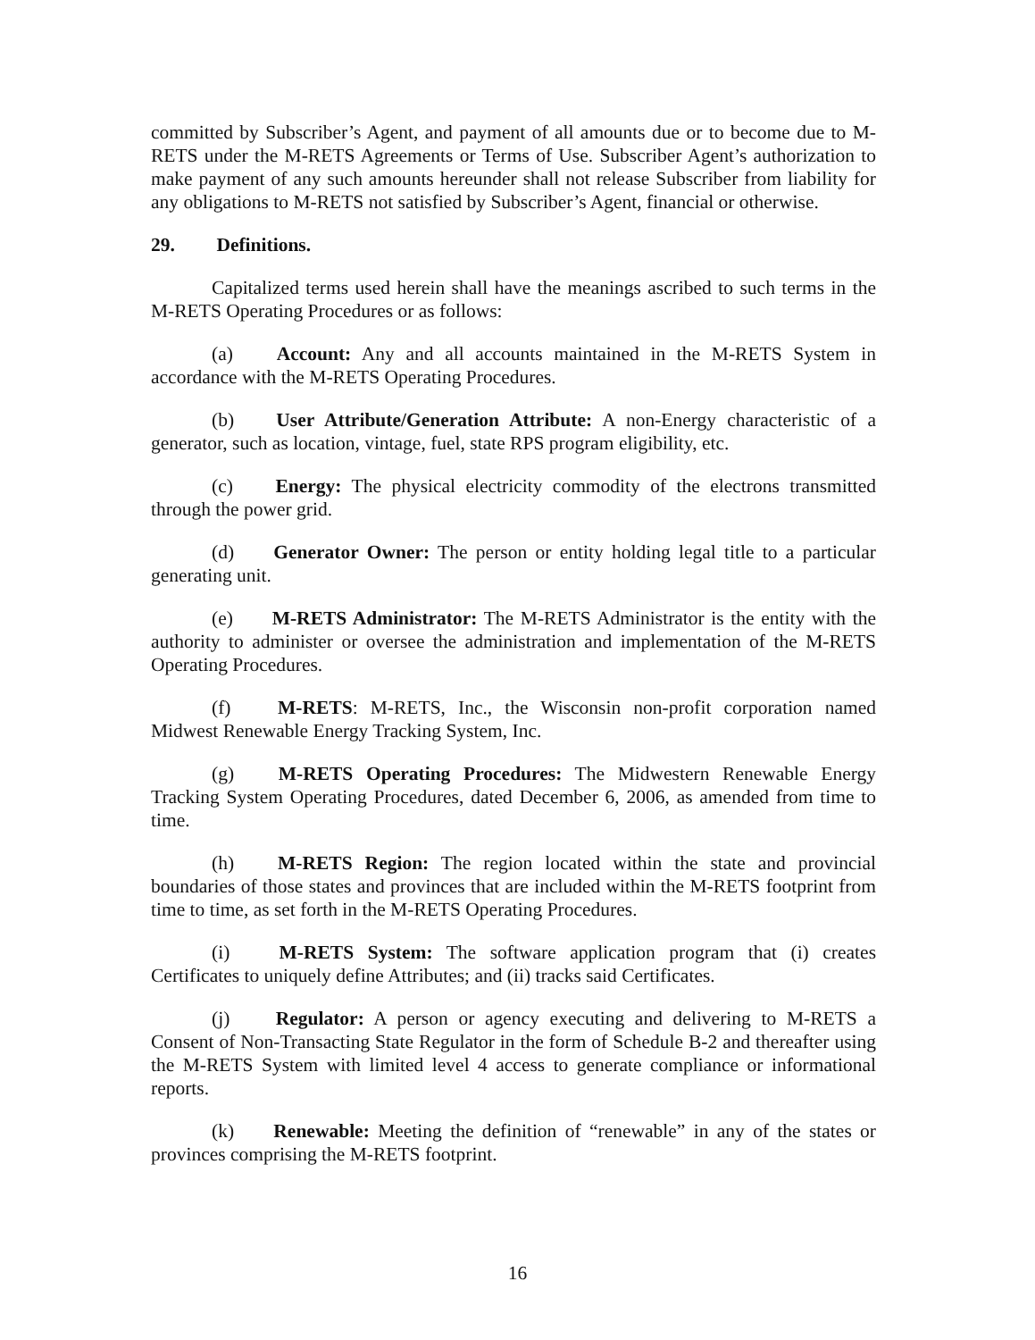committed by Subscriber’s Agent, and payment of all amounts due or to become due to M-RETS under the M-RETS Agreements or Terms of Use. Subscriber Agent’s authorization to make payment of any such amounts hereunder shall not release Subscriber from liability for any obligations to M-RETS not satisfied by Subscriber’s Agent, financial or otherwise.
29. Definitions.
Capitalized terms used herein shall have the meanings ascribed to such terms in the M-RETS Operating Procedures or as follows:
(a) Account: Any and all accounts maintained in the M-RETS System in accordance with the M-RETS Operating Procedures.
(b) User Attribute/Generation Attribute: A non-Energy characteristic of a generator, such as location, vintage, fuel, state RPS program eligibility, etc.
(c) Energy: The physical electricity commodity of the electrons transmitted through the power grid.
(d) Generator Owner: The person or entity holding legal title to a particular generating unit.
(e) M-RETS Administrator: The M-RETS Administrator is the entity with the authority to administer or oversee the administration and implementation of the M-RETS Operating Procedures.
(f) M-RETS: M-RETS, Inc., the Wisconsin non-profit corporation named Midwest Renewable Energy Tracking System, Inc.
(g) M-RETS Operating Procedures: The Midwestern Renewable Energy Tracking System Operating Procedures, dated December 6, 2006, as amended from time to time.
(h) M-RETS Region: The region located within the state and provincial boundaries of those states and provinces that are included within the M-RETS footprint from time to time, as set forth in the M-RETS Operating Procedures.
(i) M-RETS System: The software application program that (i) creates Certificates to uniquely define Attributes; and (ii) tracks said Certificates.
(j) Regulator: A person or agency executing and delivering to M-RETS a Consent of Non-Transacting State Regulator in the form of Schedule B-2 and thereafter using the M-RETS System with limited level 4 access to generate compliance or informational reports.
(k) Renewable: Meeting the definition of “renewable” in any of the states or provinces comprising the M-RETS footprint.
16